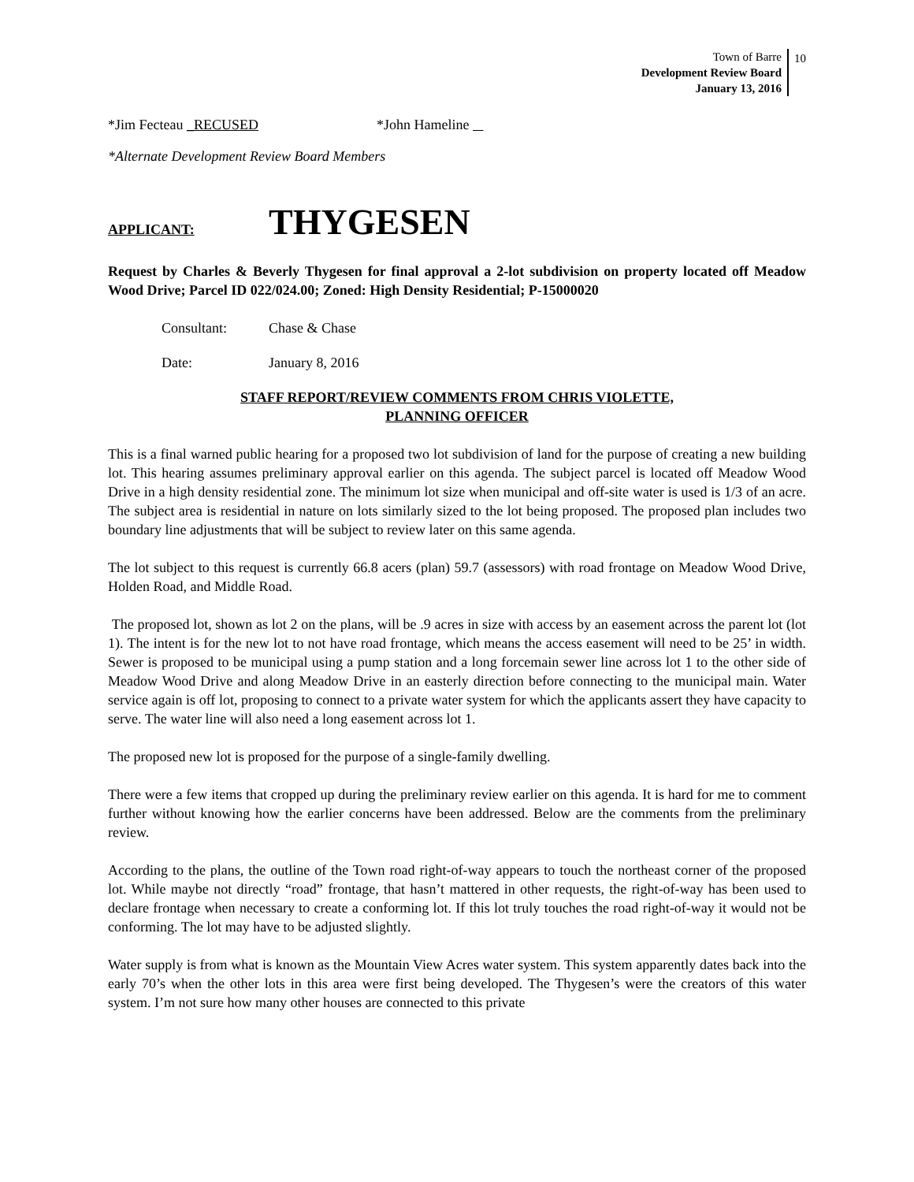Town of Barre
Development Review Board
January 13, 2016
10
*Jim Fecteau _RECUSED *John Hameline
*Alternate Development Review Board Members
APPLICANT: THYGESEN
Request by Charles & Beverly Thygesen for final approval a 2-lot subdivision on property located off Meadow Wood Drive; Parcel ID 022/024.00; Zoned: High Density Residential; P-15000020
Consultant: Chase & Chase
Date: January 8, 2016
STAFF REPORT/REVIEW COMMENTS FROM CHRIS VIOLETTE,
PLANNING OFFICER
This is a final warned public hearing for a proposed two lot subdivision of land for the purpose of creating a new building lot. This hearing assumes preliminary approval earlier on this agenda. The subject parcel is located off Meadow Wood Drive in a high density residential zone. The minimum lot size when municipal and off-site water is used is 1/3 of an acre. The subject area is residential in nature on lots similarly sized to the lot being proposed. The proposed plan includes two boundary line adjustments that will be subject to review later on this same agenda.
The lot subject to this request is currently 66.8 acers (plan) 59.7 (assessors) with road frontage on Meadow Wood Drive, Holden Road, and Middle Road.
The proposed lot, shown as lot 2 on the plans, will be .9 acres in size with access by an easement across the parent lot (lot 1). The intent is for the new lot to not have road frontage, which means the access easement will need to be 25’ in width. Sewer is proposed to be municipal using a pump station and a long forcemain sewer line across lot 1 to the other side of Meadow Wood Drive and along Meadow Drive in an easterly direction before connecting to the municipal main. Water service again is off lot, proposing to connect to a private water system for which the applicants assert they have capacity to serve. The water line will also need a long easement across lot 1.
The proposed new lot is proposed for the purpose of a single-family dwelling.
There were a few items that cropped up during the preliminary review earlier on this agenda. It is hard for me to comment further without knowing how the earlier concerns have been addressed. Below are the comments from the preliminary review.
According to the plans, the outline of the Town road right-of-way appears to touch the northeast corner of the proposed lot. While maybe not directly “road” frontage, that hasn’t mattered in other requests, the right-of-way has been used to declare frontage when necessary to create a conforming lot. If this lot truly touches the road right-of-way it would not be conforming. The lot may have to be adjusted slightly.
Water supply is from what is known as the Mountain View Acres water system. This system apparently dates back into the early 70’s when the other lots in this area were first being developed. The Thygesen’s were the creators of this water system. I’m not sure how many other houses are connected to this private